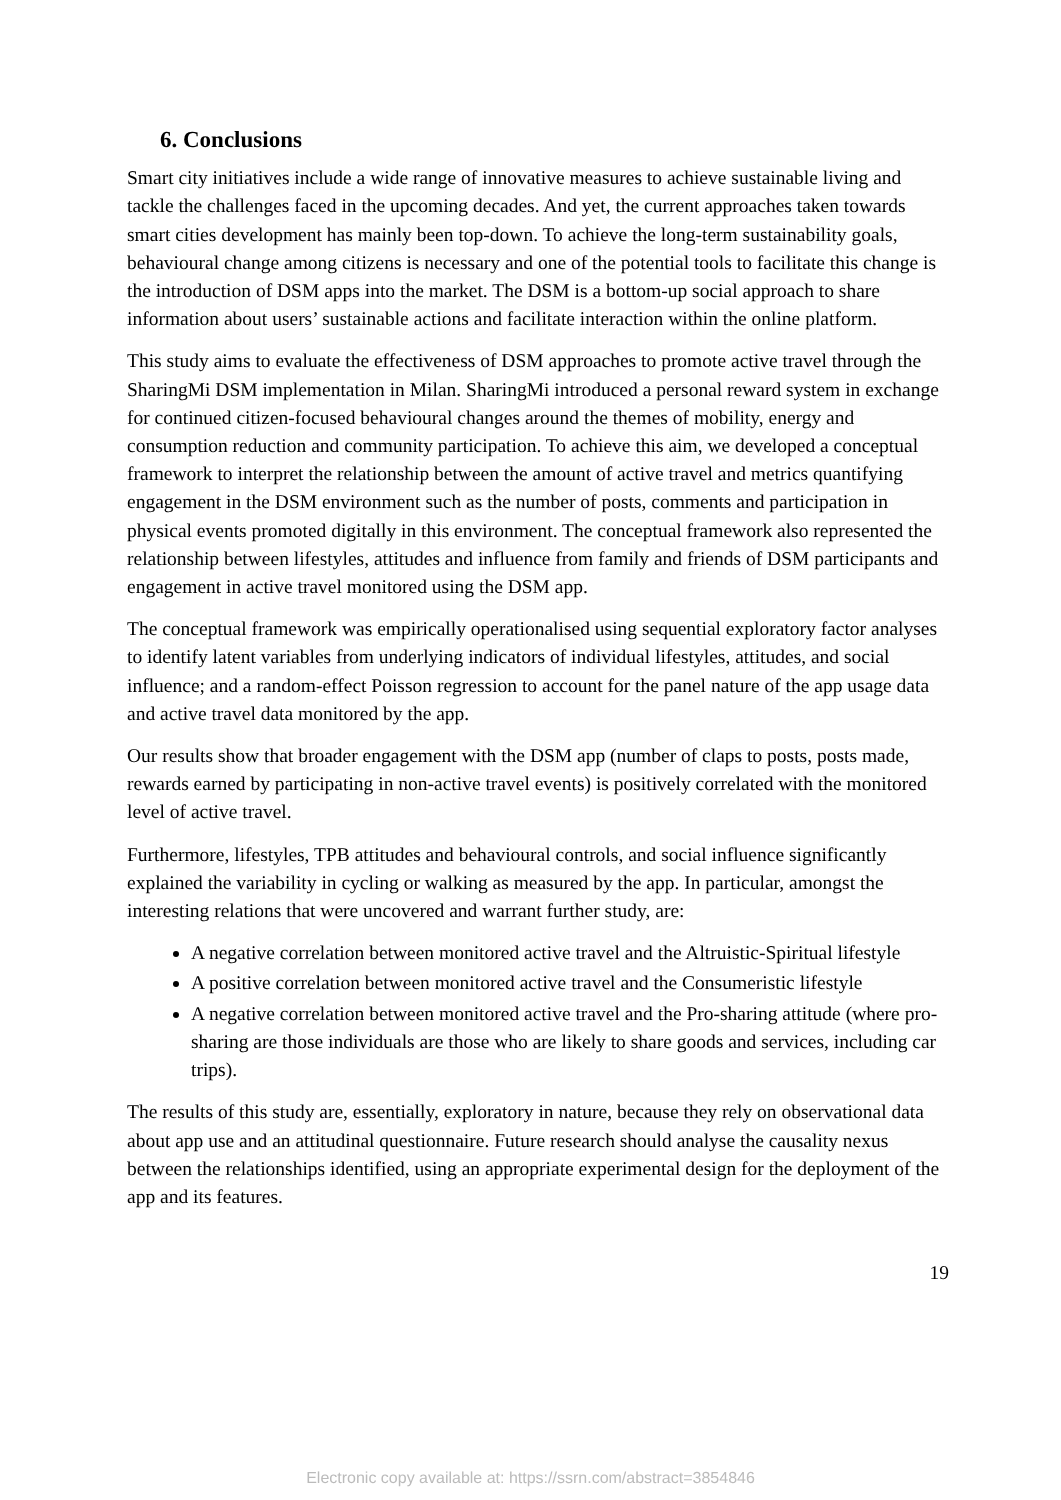6. Conclusions
Smart city initiatives include a wide range of innovative measures to achieve sustainable living and tackle the challenges faced in the upcoming decades. And yet, the current approaches taken towards smart cities development has mainly been top-down. To achieve the long-term sustainability goals, behavioural change among citizens is necessary and one of the potential tools to facilitate this change is the introduction of DSM apps into the market. The DSM is a bottom-up social approach to share information about users’ sustainable actions and facilitate interaction within the online platform.
This study aims to evaluate the effectiveness of DSM approaches to promote active travel through the SharingMi DSM implementation in Milan. SharingMi introduced a personal reward system in exchange for continued citizen-focused behavioural changes around the themes of mobility, energy and consumption reduction and community participation. To achieve this aim, we developed a conceptual framework to interpret the relationship between the amount of active travel and metrics quantifying engagement in the DSM environment such as the number of posts, comments and participation in physical events promoted digitally in this environment. The conceptual framework also represented the relationship between lifestyles, attitudes and influence from family and friends of DSM participants and engagement in active travel monitored using the DSM app.
The conceptual framework was empirically operationalised using sequential exploratory factor analyses to identify latent variables from underlying indicators of individual lifestyles, attitudes, and social influence; and a random-effect Poisson regression to account for the panel nature of the app usage data and active travel data monitored by the app.
Our results show that broader engagement with the DSM app (number of claps to posts, posts made, rewards earned by participating in non-active travel events) is positively correlated with the monitored level of active travel.
Furthermore, lifestyles, TPB attitudes and behavioural controls, and social influence significantly explained the variability in cycling or walking as measured by the app. In particular, amongst the interesting relations that were uncovered and warrant further study, are:
A negative correlation between monitored active travel and the Altruistic-Spiritual lifestyle
A positive correlation between monitored active travel and the Consumeristic lifestyle
A negative correlation between monitored active travel and the Pro-sharing attitude (where pro-sharing are those individuals are those who are likely to share goods and services, including car trips).
The results of this study are, essentially, exploratory in nature, because they rely on observational data about app use and an attitudinal questionnaire. Future research should analyse the causality nexus between the relationships identified, using an appropriate experimental design for the deployment of the app and its features.
19
Electronic copy available at: https://ssrn.com/abstract=3854846